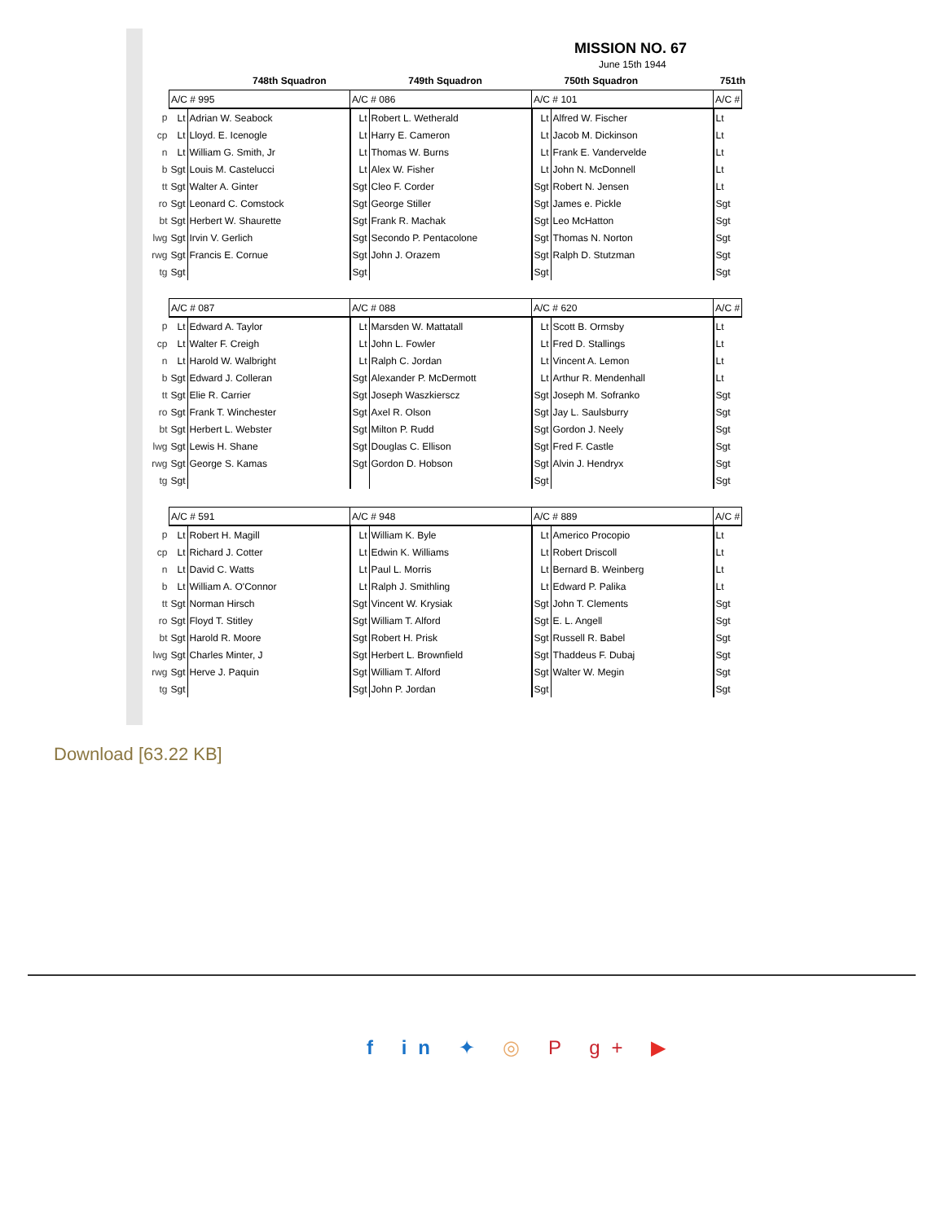MISSION NO. 67
June 15th 1944
748th Squadron 749th Squadron 750th Squadron 751th
| | A/C # 995 | | A/C # 086 | | A/C # 101 | | A/C # |
| p | Lt | Adrian W. Seabock | Lt | Robert L. Wetherald | Lt | Alfred W. Fischer | Lt |
| cp | Lt | Lloyd. E. Icenogle | Lt | Harry E. Cameron | Lt | Jacob M. Dickinson | Lt |
| n | Lt | William G. Smith, Jr | Lt | Thomas W. Burns | Lt | Frank E. Vandervelde | Lt |
| b | Sgt | Louis M. Castelucci | Lt | Alex W. Fisher | Lt | John N. McDonnell | Lt |
| tt | Sgt | Walter A. Ginter | Sgt | Cleo F. Corder | Sgt | Robert N. Jensen | Lt |
| ro | Sgt | Leonard C. Comstock | Sgt | George Stiller | Sgt | James e. Pickle | Sgt |
| bt | Sgt | Herbert W. Shaurette | Sgt | Frank R. Machak | Sgt | Leo McHatton | Sgt |
| lwg | Sgt | Irvin V. Gerlich | Sgt | Secondo P. Pentacolone | Sgt | Thomas N. Norton | Sgt |
| rwg | Sgt | Francis E. Cornue | Sgt | John J. Orazem | Sgt | Ralph D. Stutzman | Sgt |
| tg | Sgt | | Sgt | | Sgt | | Sgt |
| | A/C # 087 | | A/C # 088 | | A/C # 620 | | A/C # |
| p | Lt | Edward A. Taylor | Lt | Marsden W. Mattatall | Lt | Scott B. Ormsby | Lt |
| cp | Lt | Walter F. Creigh | Lt | John L. Fowler | Lt | Fred D. Stallings | Lt |
| n | Lt | Harold W. Walbright | Lt | Ralph C. Jordan | Lt | Vincent A. Lemon | Lt |
| b | Sgt | Edward J. Colleran | Sgt | Alexander P. McDermott | Lt | Arthur R. Mendenhall | Lt |
| tt | Sgt | Elie R. Carrier | Sgt | Joseph Waszkierscz | Sgt | Joseph M. Sofranko | Sgt |
| ro | Sgt | Frank T. Winchester | Sgt | Axel R. Olson | Sgt | Jay L. Saulsburry | Sgt |
| bt | Sgt | Herbert L. Webster | Sgt | Milton P. Rudd | Sgt | Gordon J. Neely | Sgt |
| lwg | Sgt | Lewis H. Shane | Sgt | Douglas C. Ellison | Sgt | Fred F. Castle | Sgt |
| rwg | Sgt | George S. Kamas | Sgt | Gordon D. Hobson | Sgt | Alvin J. Hendryx | Sgt |
| tg | Sgt | | | | Sgt | | Sgt |
| | A/C # 591 | | A/C # 948 | | A/C # 889 | | A/C # |
| p | Lt | Robert H. Magill | Lt | William K. Byle | Lt | Americo Procopio | Lt |
| cp | Lt | Richard J. Cotter | Lt | Edwin K. Williams | Lt | Robert Driscoll | Lt |
| n | Lt | David C. Watts | Lt | Paul L. Morris | Lt | Bernard B. Weinberg | Lt |
| b | Lt | William A. O'Connor | Lt | Ralph J. Smithling | Lt | Edward P. Palika | Lt |
| tt | Sgt | Norman Hirsch | Sgt | Vincent W. Krysiak | Sgt | John T. Clements | Sgt |
| ro | Sgt | Floyd T. Stitley | Sgt | William T. Alford | Sgt | E. L. Angell | Sgt |
| bt | Sgt | Harold R. Moore | Sgt | Robert H. Prisk | Sgt | Russell R. Babel | Sgt |
| lwg | Sgt | Charles Minter, J | Sgt | Herbert L. Brownfield | Sgt | Thaddeus F. Dubaj | Sgt |
| rwg | Sgt | Herve J. Paquin | Sgt | William T. Alford | Sgt | Walter W. Megin | Sgt |
| tg | Sgt | | Sgt | John P. Jordan | Sgt | | Sgt |
Download [63.22 KB]
f in ✦ ◎ P g+ ▶